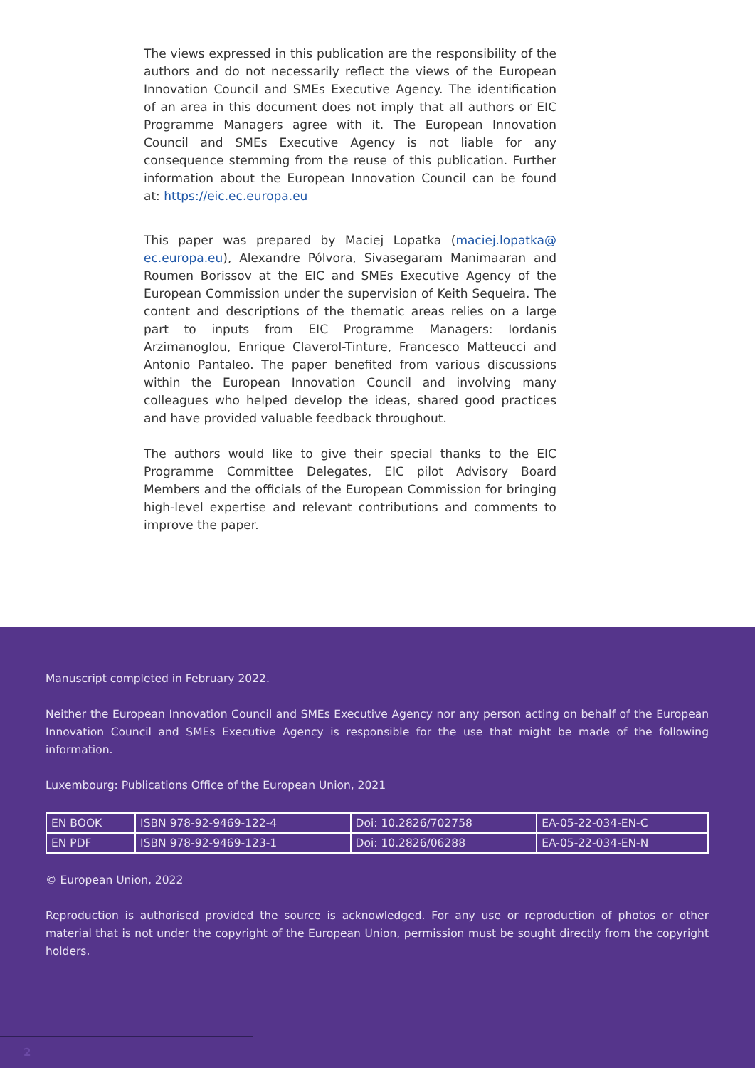The views expressed in this publication are the responsibility of the authors and do not necessarily reflect the views of the European Innovation Council and SMEs Executive Agency. The identification of an area in this document does not imply that all authors or EIC Programme Managers agree with it. The European Innovation Council and SMEs Executive Agency is not liable for any consequence stemming from the reuse of this publication. Further information about the European Innovation Council can be found at: https://eic.ec.europa.eu
This paper was prepared by Maciej Lopatka (maciej.lopatka@ ec.europa.eu), Alexandre Pólvora, Sivasegaram Manimaaran and Roumen Borissov at the EIC and SMEs Executive Agency of the European Commission under the supervision of Keith Sequeira. The content and descriptions of the thematic areas relies on a large part to inputs from EIC Programme Managers: Iordanis Arzimanoglou, Enrique Claverol-Tinture, Francesco Matteucci and Antonio Pantaleo. The paper benefited from various discussions within the European Innovation Council and involving many colleagues who helped develop the ideas, shared good practices and have provided valuable feedback throughout.
The authors would like to give their special thanks to the EIC Programme Committee Delegates, EIC pilot Advisory Board Members and the officials of the European Commission for bringing high-level expertise and relevant contributions and comments to improve the paper.
Manuscript completed in February 2022.
Neither the European Innovation Council and SMEs Executive Agency nor any person acting on behalf of the European Innovation Council and SMEs Executive Agency is responsible for the use that might be made of the following information.
Luxembourg: Publications Office of the European Union, 2021
| EN BOOK | ISBN 978-92-9469-122-4 | Doi: 10.2826/702758 | EA-05-22-034-EN-C |
| EN PDF | ISBN 978-92-9469-123-1 | Doi: 10.2826/06288 | EA-05-22-034-EN-N |
© European Union, 2022
Reproduction is authorised provided the source is acknowledged. For any use or reproduction of photos or other material that is not under the copyright of the European Union, permission must be sought directly from the copyright holders.
2